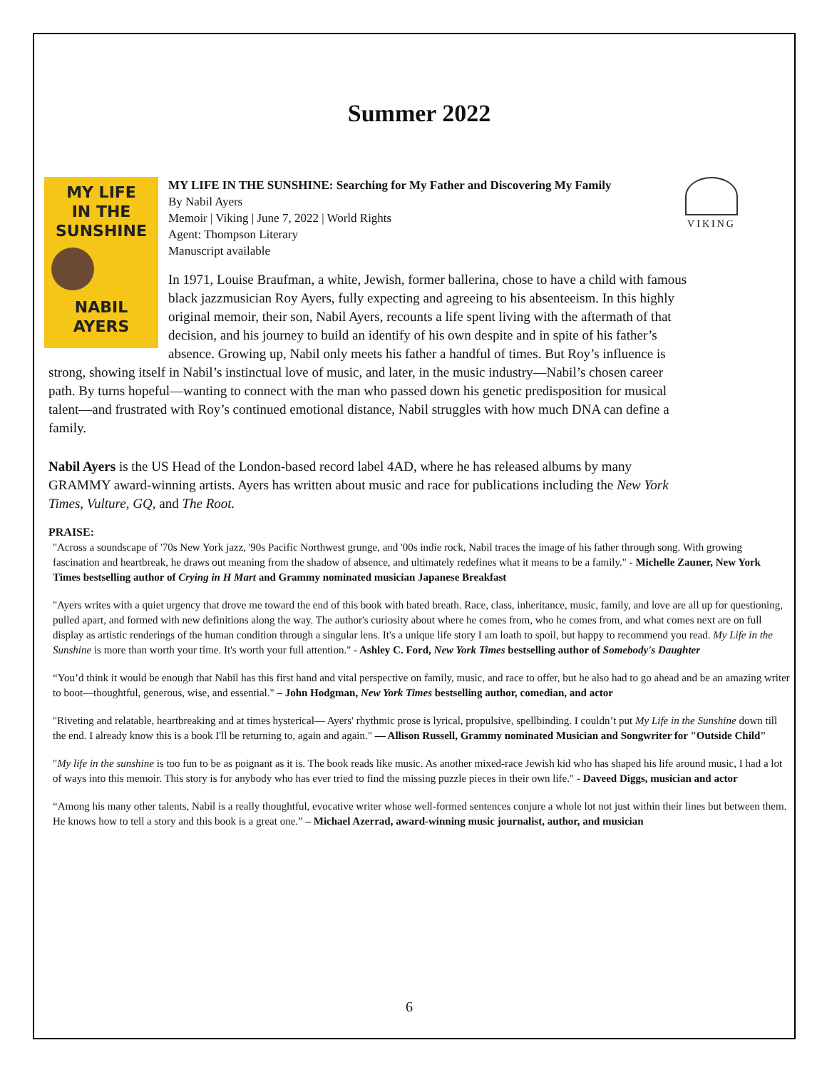Summer 2022
MY LIFE
IN THE
SUNSHINE
NABIL
AYERS
VIKING
MY LIFE IN THE SUNSHINE: Searching for My Father and Discovering My Family
By Nabil Ayers
Memoir | Viking | June 7, 2022 | World Rights
Agent: Thompson Literary
Manuscript available
In 1971, Louise Braufman, a white, Jewish, former ballerina, chose to have a child with famous black jazzmusician Roy Ayers, fully expecting and agreeing to his absenteeism. In this highly original memoir, their son, Nabil Ayers, recounts a life spent living with the aftermath of that decision, and his journey to build an identify of his own despite and in spite of his father’s absence. Growing up, Nabil only meets his father a handful of times. But Roy’s influence is strong, showing itself in Nabil’s instinctual love of music, and later, in the music industry—Nabil’s chosen career path. By turns hopeful—wanting to connect with the man who passed down his genetic predisposition for musical talent—and frustrated with Roy’s continued emotional distance, Nabil struggles with how much DNA can define a family.
Nabil Ayers is the US Head of the London-based record label 4AD, where he has released albums by many GRAMMY award-winning artists. Ayers has written about music and race for publications including the New York Times, Vulture, GQ, and The Root.
PRAISE:
"Across a soundscape of '70s New York jazz, '90s Pacific Northwest grunge, and '00s indie rock, Nabil traces the image of his father through song. With growing fascination and heartbreak, he draws out meaning from the shadow of absence, and ultimately redefines what it means to be a family." - Michelle Zauner, New York Times bestselling author of Crying in H Mart and Grammy nominated musician Japanese Breakfast
"Ayers writes with a quiet urgency that drove me toward the end of this book with bated breath. Race, class, inheritance, music, family, and love are all up for questioning, pulled apart, and formed with new definitions along the way. The author's curiosity about where he comes from, who he comes from, and what comes next are on full display as artistic renderings of the human condition through a singular lens. It's a unique life story I am loath to spoil, but happy to recommend you read. My Life in the Sunshine is more than worth your time. It's worth your full attention." - Ashley C. Ford, New York Times bestselling author of Somebody's Daughter
“You’d think it would be enough that Nabil has this first hand and vital perspective on family, music, and race to offer, but he also had to go ahead and be an amazing writer to boot—thoughtful, generous, wise, and essential." – John Hodgman, New York Times bestselling author, comedian, and actor
"Riveting and relatable, heartbreaking and at times hysterical— Ayers' rhythmic prose is lyrical, propulsive, spellbinding. I couldn’t put My Life in the Sunshine down till the end. I already know this is a book I'll be returning to, again and again." — Allison Russell, Grammy nominated Musician and Songwriter for "Outside Child"
"My life in the sunshine is too fun to be as poignant as it is. The book reads like music. As another mixed-race Jewish kid who has shaped his life around music, I had a lot of ways into this memoir. This story is for anybody who has ever tried to find the missing puzzle pieces in their own life." - Daveed Diggs, musician and actor
“Among his many other talents, Nabil is a really thoughtful, evocative writer whose well-formed sentences conjure a whole lot not just within their lines but between them. He knows how to tell a story and this book is a great one.” – Michael Azerrad, award-winning music journalist, author, and musician
6